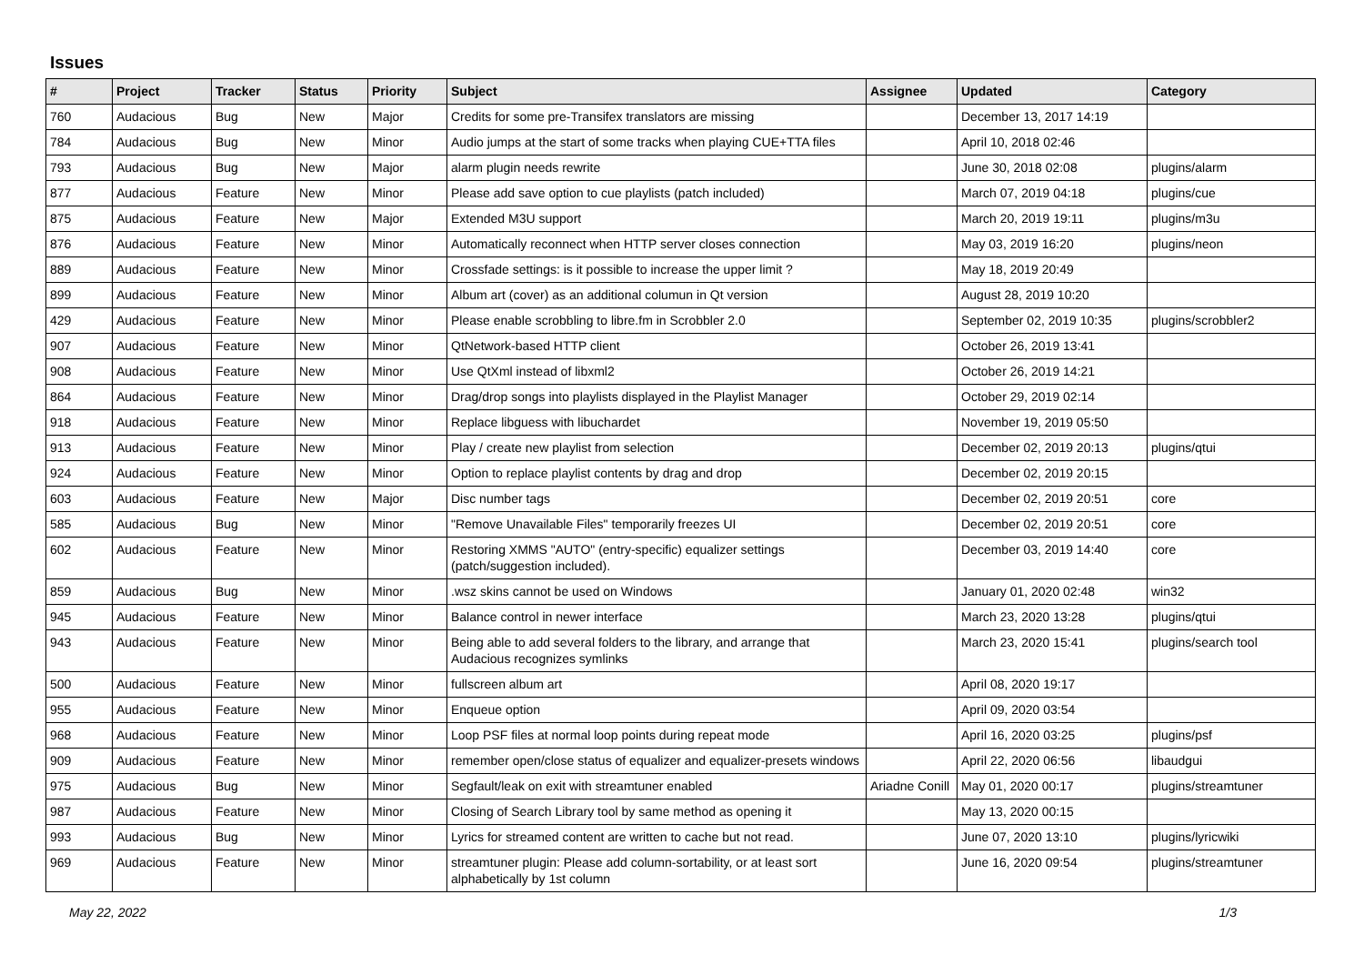Issues
| # | Project | Tracker | Status | Priority | Subject | Assignee | Updated | Category |
| --- | --- | --- | --- | --- | --- | --- | --- | --- |
| 760 | Audacious | Bug | New | Major | Credits for some pre-Transifex translators are missing | | December 13, 2017 14:19 | |
| 784 | Audacious | Bug | New | Minor | Audio jumps at the start of some tracks when playing CUE+TTA files | | April 10, 2018 02:46 | |
| 793 | Audacious | Bug | New | Major | alarm plugin needs rewrite | | June 30, 2018 02:08 | plugins/alarm |
| 877 | Audacious | Feature | New | Minor | Please add save option to cue playlists (patch included) | | March 07, 2019 04:18 | plugins/cue |
| 875 | Audacious | Feature | New | Major | Extended M3U support | | March 20, 2019 19:11 | plugins/m3u |
| 876 | Audacious | Feature | New | Minor | Automatically reconnect when HTTP server closes connection | | May 03, 2019 16:20 | plugins/neon |
| 889 | Audacious | Feature | New | Minor | Crossfade settings: is it possible to increase the upper limit ? | | May 18, 2019 20:49 | |
| 899 | Audacious | Feature | New | Minor | Album art (cover) as an additional columun in Qt version | | August 28, 2019 10:20 | |
| 429 | Audacious | Feature | New | Minor | Please enable scrobbling to libre.fm in Scrobbler 2.0 | | September 02, 2019 10:35 | plugins/scrobbler2 |
| 907 | Audacious | Feature | New | Minor | QtNetwork-based HTTP client | | October 26, 2019 13:41 | |
| 908 | Audacious | Feature | New | Minor | Use QtXml instead of libxml2 | | October 26, 2019 14:21 | |
| 864 | Audacious | Feature | New | Minor | Drag/drop songs into playlists displayed in the Playlist Manager | | October 29, 2019 02:14 | |
| 918 | Audacious | Feature | New | Minor | Replace libguess with libuchardet | | November 19, 2019 05:50 | |
| 913 | Audacious | Feature | New | Minor | Play / create new playlist from selection | | December 02, 2019 20:13 | plugins/qtui |
| 924 | Audacious | Feature | New | Minor | Option to replace playlist contents by drag and drop | | December 02, 2019 20:15 | |
| 603 | Audacious | Feature | New | Major | Disc number tags | | December 02, 2019 20:51 | core |
| 585 | Audacious | Bug | New | Minor | "Remove Unavailable Files" temporarily freezes UI | | December 02, 2019 20:51 | core |
| 602 | Audacious | Feature | New | Minor | Restoring XMMS "AUTO" (entry-specific) equalizer settings (patch/suggestion included). | | December 03, 2019 14:40 | core |
| 859 | Audacious | Bug | New | Minor | .wsz skins cannot be used on Windows | | January 01, 2020 02:48 | win32 |
| 945 | Audacious | Feature | New | Minor | Balance control in newer interface | | March 23, 2020 13:28 | plugins/qtui |
| 943 | Audacious | Feature | New | Minor | Being able to add several folders to the library, and arrange that Audacious recognizes symlinks | | March 23, 2020 15:41 | plugins/search tool |
| 500 | Audacious | Feature | New | Minor | fullscreen album art | | April 08, 2020 19:17 | |
| 955 | Audacious | Feature | New | Minor | Enqueue option | | April 09, 2020 03:54 | |
| 968 | Audacious | Feature | New | Minor | Loop PSF files at normal loop points during repeat mode | | April 16, 2020 03:25 | plugins/psf |
| 909 | Audacious | Feature | New | Minor | remember open/close status of equalizer and equalizer-presets windows | | April 22, 2020 06:56 | libaudgui |
| 975 | Audacious | Bug | New | Minor | Segfault/leak on exit with streamtuner enabled | Ariadne Conill | May 01, 2020 00:17 | plugins/streamtuner |
| 987 | Audacious | Feature | New | Minor | Closing of Search Library tool by same method as opening it | | May 13, 2020 00:15 | |
| 993 | Audacious | Bug | New | Minor | Lyrics for streamed content are written to cache but not read. | | June 07, 2020 13:10 | plugins/lyricwiki |
| 969 | Audacious | Feature | New | Minor | streamtuner plugin: Please add column-sortability, or at least sort alphabetically by 1st column | | June 16, 2020 09:54 | plugins/streamtuner |
May 22, 2022 1/3